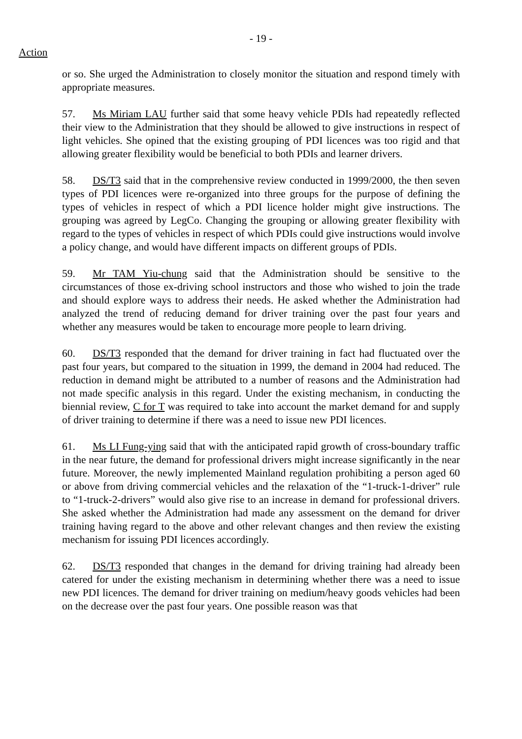- 19 -
Action
or so. She urged the Administration to closely monitor the situation and respond timely with appropriate measures.
57. Ms Miriam LAU further said that some heavy vehicle PDIs had repeatedly reflected their view to the Administration that they should be allowed to give instructions in respect of light vehicles. She opined that the existing grouping of PDI licences was too rigid and that allowing greater flexibility would be beneficial to both PDIs and learner drivers.
58. DS/T3 said that in the comprehensive review conducted in 1999/2000, the then seven types of PDI licences were re-organized into three groups for the purpose of defining the types of vehicles in respect of which a PDI licence holder might give instructions. The grouping was agreed by LegCo. Changing the grouping or allowing greater flexibility with regard to the types of vehicles in respect of which PDIs could give instructions would involve a policy change, and would have different impacts on different groups of PDIs.
59. Mr TAM Yiu-chung said that the Administration should be sensitive to the circumstances of those ex-driving school instructors and those who wished to join the trade and should explore ways to address their needs. He asked whether the Administration had analyzed the trend of reducing demand for driver training over the past four years and whether any measures would be taken to encourage more people to learn driving.
60. DS/T3 responded that the demand for driver training in fact had fluctuated over the past four years, but compared to the situation in 1999, the demand in 2004 had reduced. The reduction in demand might be attributed to a number of reasons and the Administration had not made specific analysis in this regard. Under the existing mechanism, in conducting the biennial review, C for T was required to take into account the market demand for and supply of driver training to determine if there was a need to issue new PDI licences.
61. Ms LI Fung-ying said that with the anticipated rapid growth of cross-boundary traffic in the near future, the demand for professional drivers might increase significantly in the near future. Moreover, the newly implemented Mainland regulation prohibiting a person aged 60 or above from driving commercial vehicles and the relaxation of the “1-truck-1-driver” rule to “1-truck-2-drivers” would also give rise to an increase in demand for professional drivers. She asked whether the Administration had made any assessment on the demand for driver training having regard to the above and other relevant changes and then review the existing mechanism for issuing PDI licences accordingly.
62. DS/T3 responded that changes in the demand for driving training had already been catered for under the existing mechanism in determining whether there was a need to issue new PDI licences. The demand for driver training on medium/heavy goods vehicles had been on the decrease over the past four years. One possible reason was that